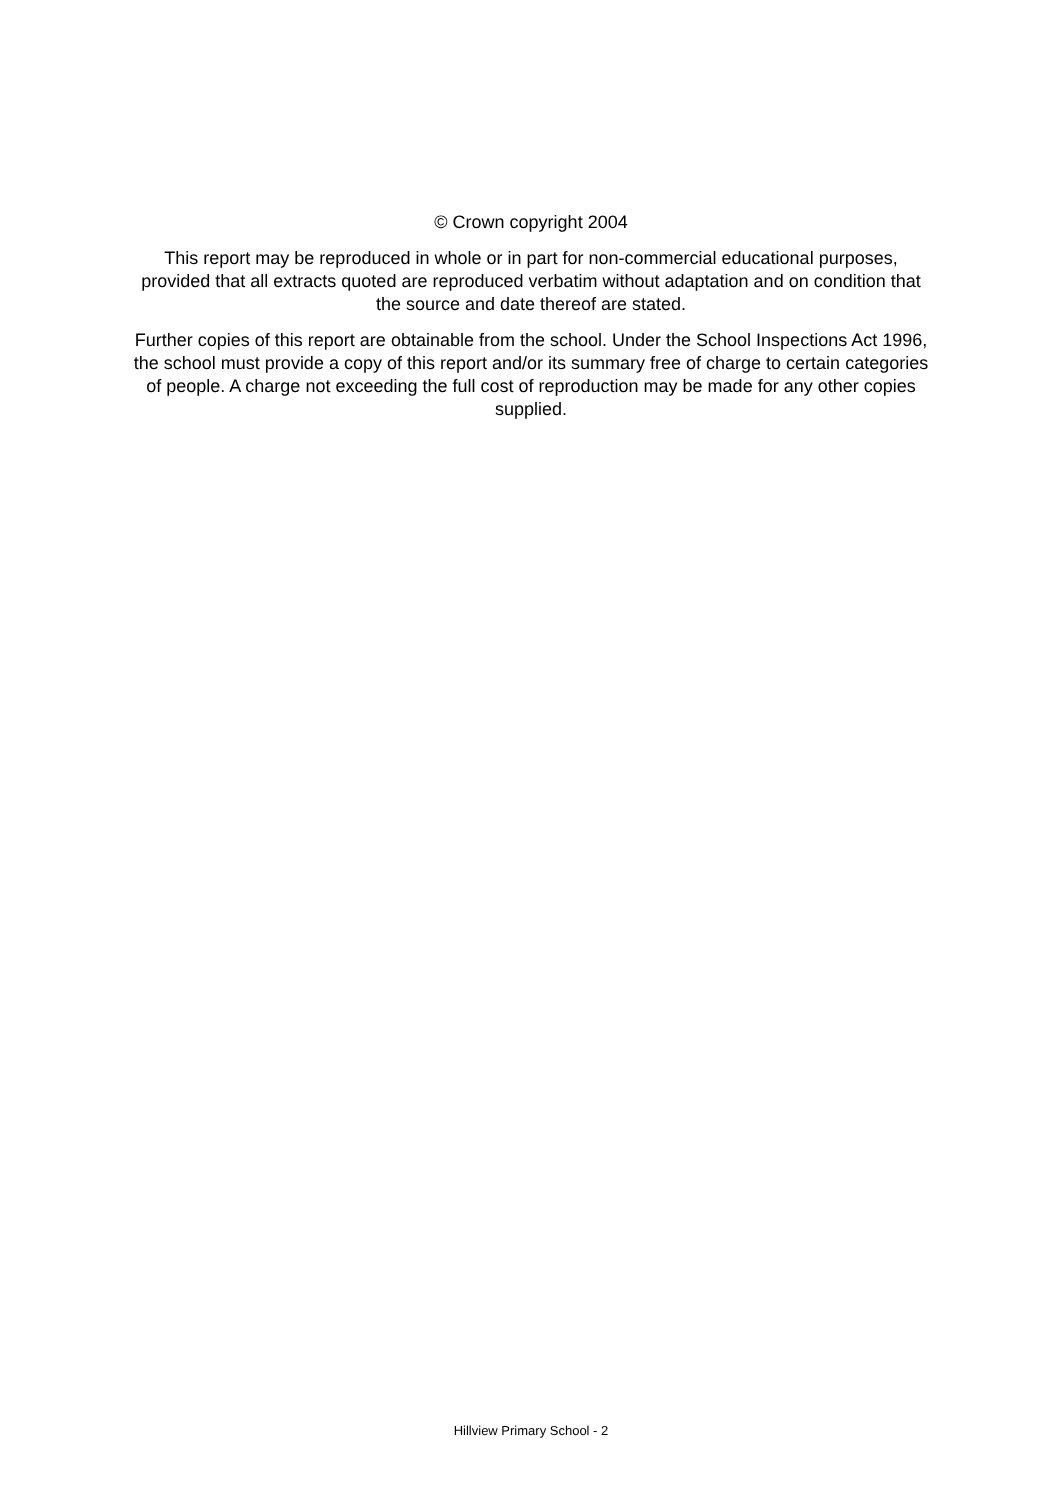© Crown copyright 2004
This report may be reproduced in whole or in part for non-commercial educational purposes,
provided that all extracts quoted are reproduced verbatim without adaptation and on condition that
the source and date thereof are stated.
Further copies of this report are obtainable from the school. Under the School Inspections Act 1996,
the school must provide a copy of this report and/or its summary free of charge to certain categories
of people. A charge not exceeding the full cost of reproduction may be made for any other copies
supplied.
Hillview Primary School - 2